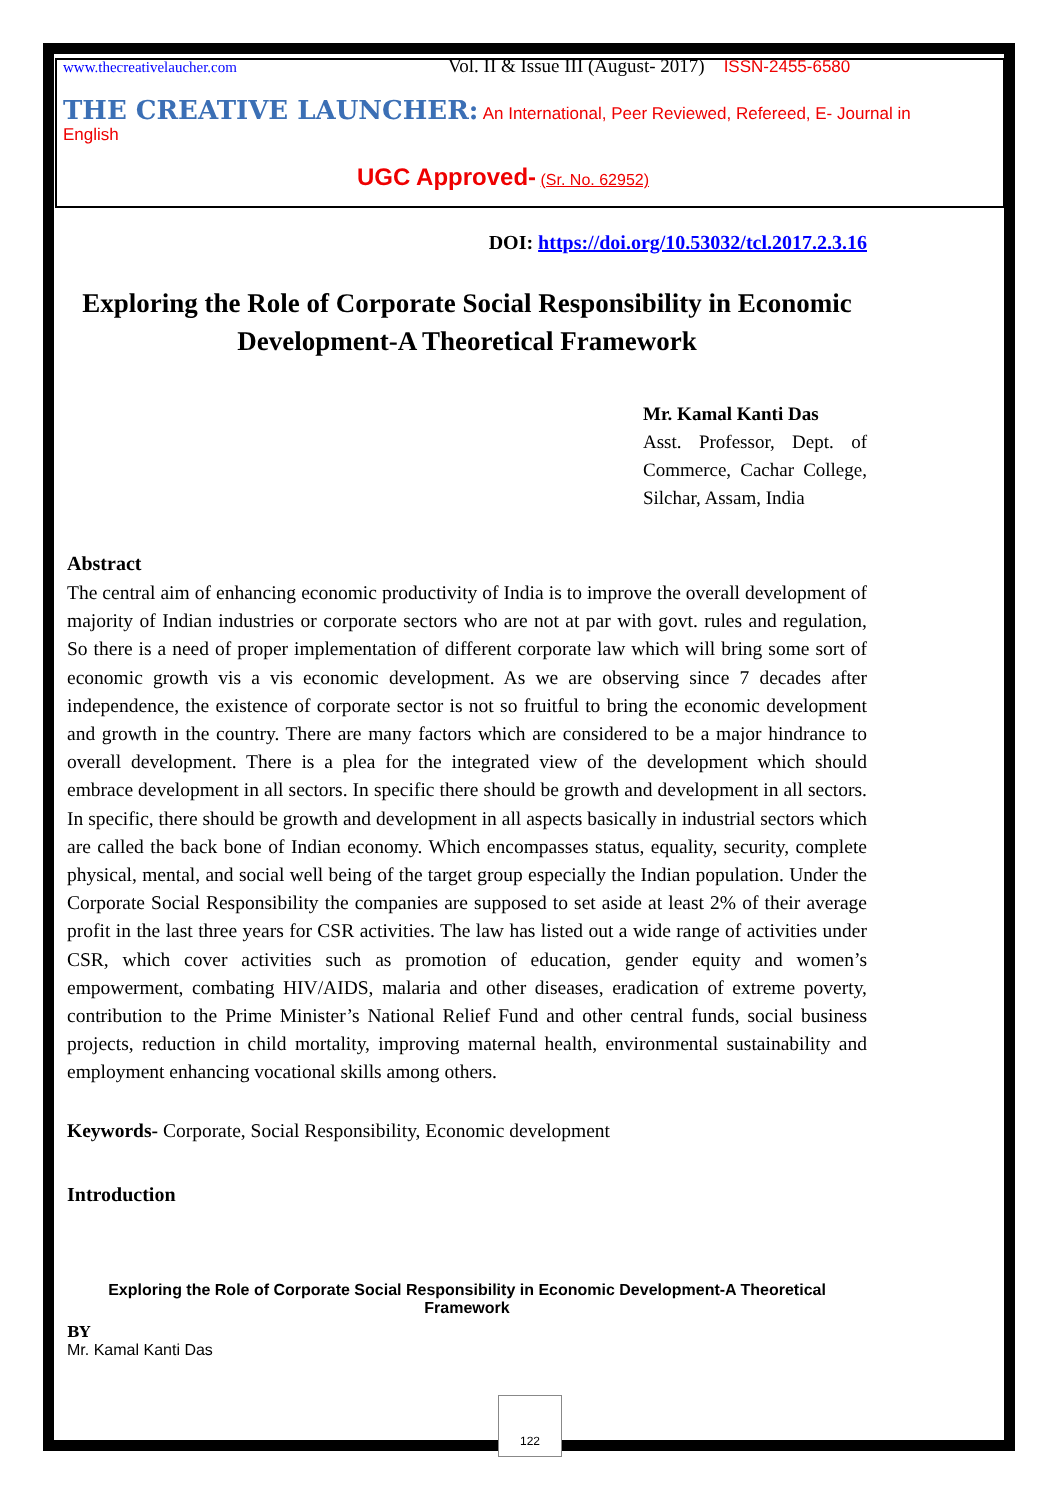www.thecreativelaucher.com Vol. II & Issue III (August- 2017) ISSN-2455-6580
THE CREATIVE LAUNCHER: An International, Peer Reviewed, Refereed, E- Journal in English
UGC Approved- (Sr. No. 62952)
DOI: https://doi.org/10.53032/tcl.2017.2.3.16
Exploring the Role of Corporate Social Responsibility in Economic Development-A Theoretical Framework
Mr. Kamal Kanti Das
Asst. Professor, Dept. of Commerce, Cachar College, Silchar, Assam, India
Abstract
The central aim of enhancing economic productivity of India is to improve the overall development of majority of Indian industries or corporate sectors who are not at par with govt. rules and regulation, So there is a need of proper implementation of different corporate law which will bring some sort of economic growth vis a vis economic development. As we are observing since 7 decades after independence, the existence of corporate sector is not so fruitful to bring the economic development and growth in the country. There are many factors which are considered to be a major hindrance to overall development. There is a plea for the integrated view of the development which should embrace development in all sectors. In specific there should be growth and development in all sectors. In specific, there should be growth and development in all aspects basically in industrial sectors which are called the back bone of Indian economy. Which encompasses status, equality, security, complete physical, mental, and social well being of the target group especially the Indian population. Under the Corporate Social Responsibility the companies are supposed to set aside at least 2% of their average profit in the last three years for CSR activities. The law has listed out a wide range of activities under CSR, which cover activities such as promotion of education, gender equity and women’s empowerment, combating HIV/AIDS, malaria and other diseases, eradication of extreme poverty, contribution to the Prime Minister’s National Relief Fund and other central funds, social business projects, reduction in child mortality, improving maternal health, environmental sustainability and employment enhancing vocational skills among others.
Keywords- Corporate, Social Responsibility, Economic development
Introduction
Exploring the Role of Corporate Social Responsibility in Economic Development-A Theoretical Framework
BY
Mr. Kamal Kanti Das
122